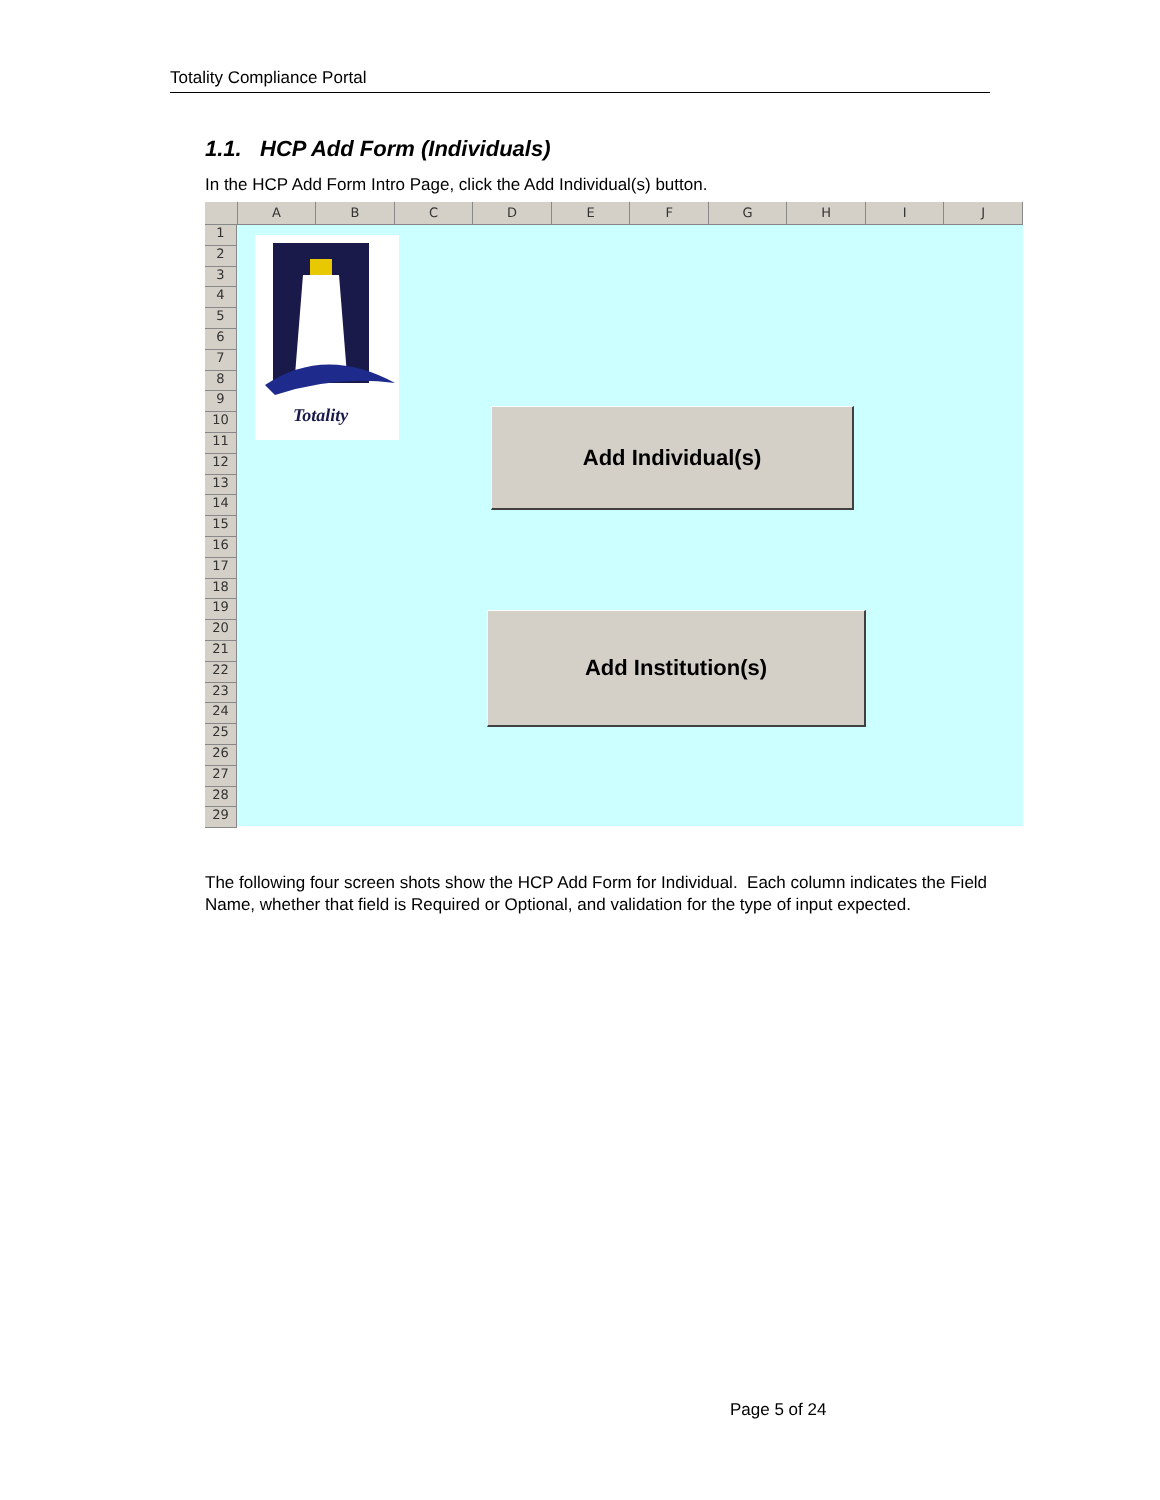Totality Compliance Portal
1.1. HCP Add Form (Individuals)
In the HCP Add Form Intro Page, click the Add Individual(s) button.
A B C D E F G H I J
1
2
3
4
5
6
7
8
9
10
11
12
13
14
15
16
17
18
19
20
21
22
23
24
25
26
27
28
29
Totality
Add Individual(s)
Add Institution(s)
The following four screen shots show the HCP Add Form for Individual. Each column indicates the Field Name, whether that field is Required or Optional, and validation for the type of input expected.
Page 5 of 24